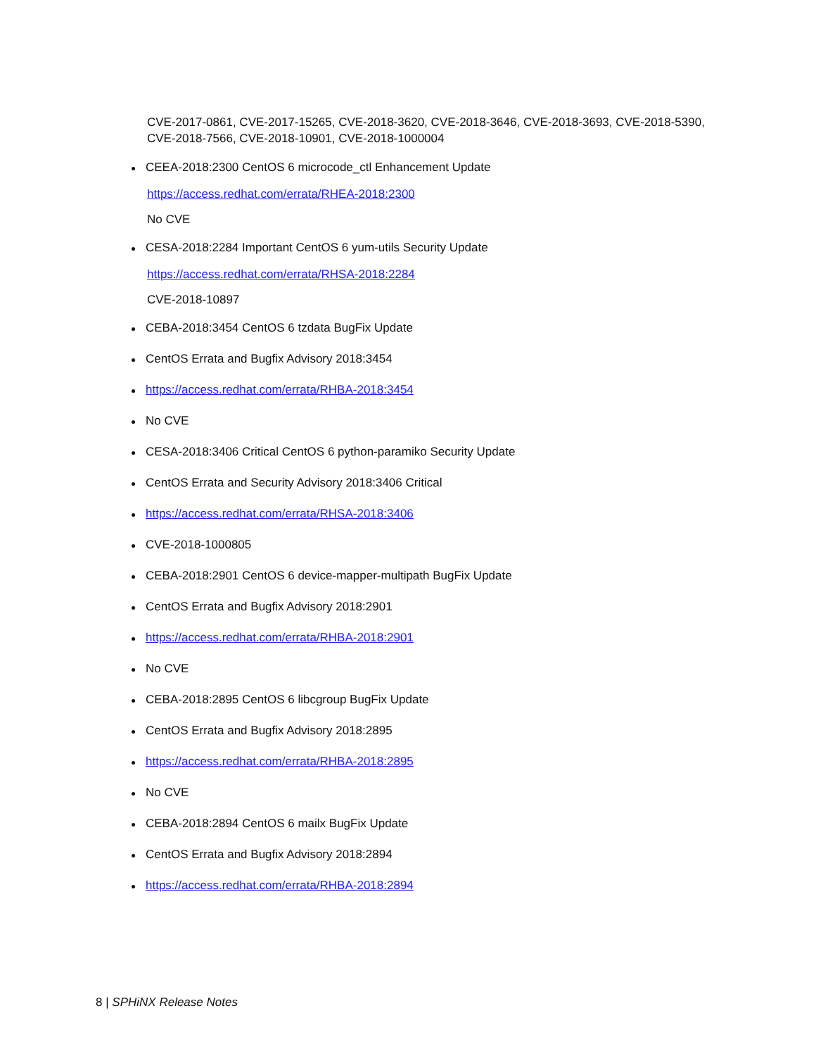CVE-2017-0861, CVE-2017-15265, CVE-2018-3620, CVE-2018-3646, CVE-2018-3693, CVE-2018-5390,
CVE-2018-7566, CVE-2018-10901, CVE-2018-1000004
CEEA-2018:2300 CentOS 6 microcode_ctl Enhancement Update
https://access.redhat.com/errata/RHEA-2018:2300
No CVE
CESA-2018:2284 Important CentOS 6 yum-utils Security Update
https://access.redhat.com/errata/RHSA-2018:2284
CVE-2018-10897
CEBA-2018:3454 CentOS 6 tzdata BugFix Update
CentOS Errata and Bugfix Advisory 2018:3454
https://access.redhat.com/errata/RHBA-2018:3454
No CVE
CESA-2018:3406 Critical CentOS 6 python-paramiko Security Update
CentOS Errata and Security Advisory 2018:3406 Critical
https://access.redhat.com/errata/RHSA-2018:3406
CVE-2018-1000805
CEBA-2018:2901 CentOS 6 device-mapper-multipath BugFix Update
CentOS Errata and Bugfix Advisory 2018:2901
https://access.redhat.com/errata/RHBA-2018:2901
No CVE
CEBA-2018:2895 CentOS 6 libcgroup BugFix Update
CentOS Errata and Bugfix Advisory 2018:2895
https://access.redhat.com/errata/RHBA-2018:2895
No CVE
CEBA-2018:2894 CentOS 6 mailx BugFix Update
CentOS Errata and Bugfix Advisory 2018:2894
https://access.redhat.com/errata/RHBA-2018:2894
8 | SPHiNX Release Notes